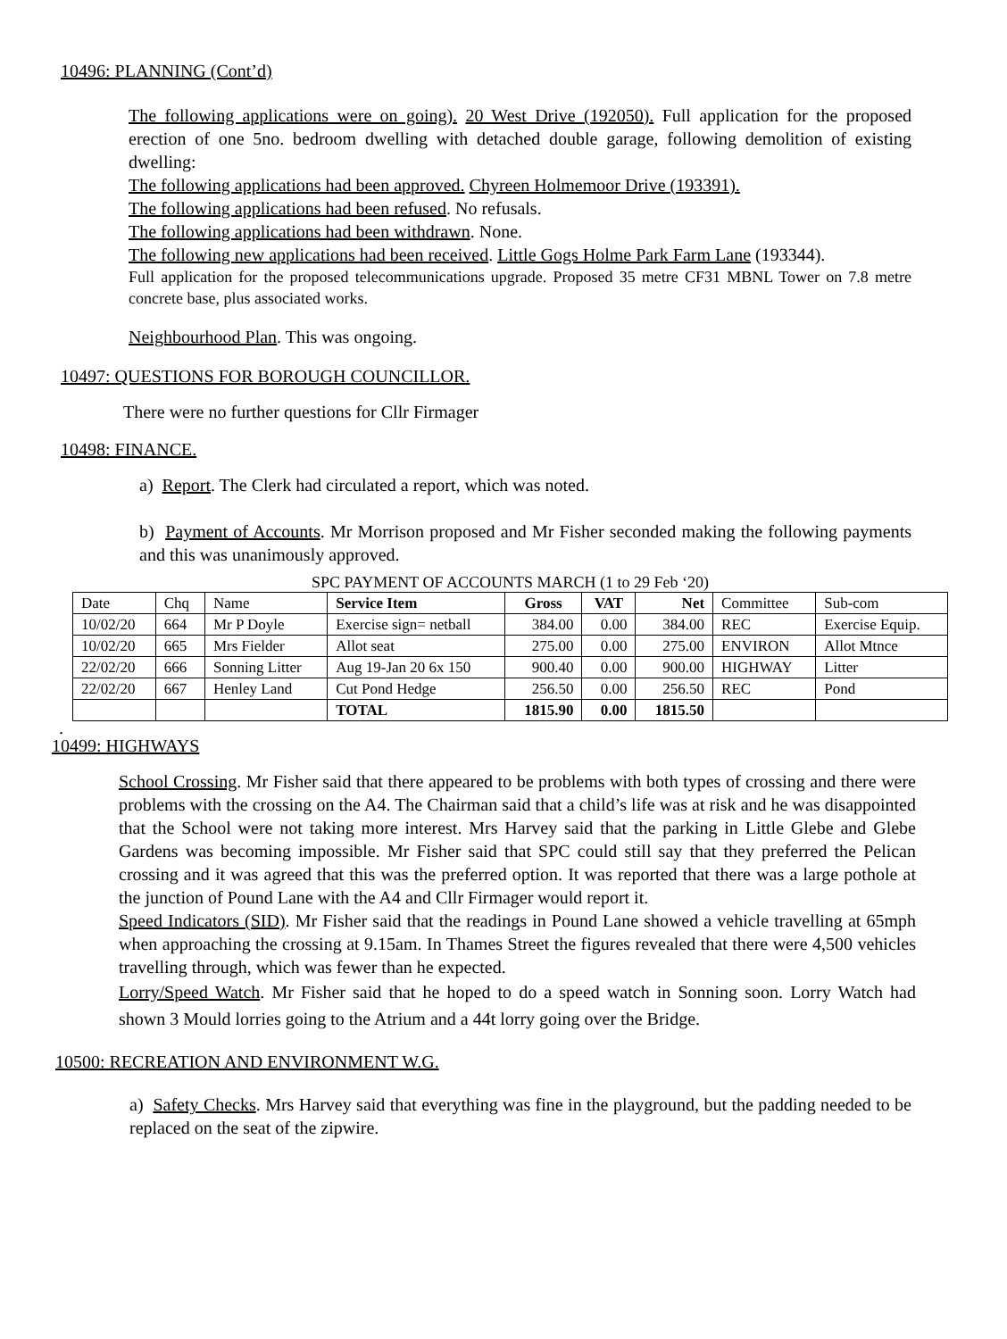10496: PLANNING (Cont’d)
The following applications were on going). 20 West Drive (192050). Full application for the proposed erection of one 5no. bedroom dwelling with detached double garage, following demolition of existing dwelling:
The following applications had been approved. Chyreen Holmemoor Drive (193391).
The following applications had been refused. No refusals.
The following applications had been withdrawn. None.
The following new applications had been received. Little Gogs Holme Park Farm Lane (193344).
Full application for the proposed telecommunications upgrade. Proposed 35 metre CF31 MBNL Tower on 7.8 metre concrete base, plus associated works.
Neighbourhood Plan. This was ongoing.
10497: QUESTIONS FOR BOROUGH COUNCILLOR.
There were no further questions for Cllr Firmager
10498: FINANCE.
a) Report. The Clerk had circulated a report, which was noted.
b) Payment of Accounts. Mr Morrison proposed and Mr Fisher seconded making the following payments and this was unanimously approved.
SPC PAYMENT OF ACCOUNTS MARCH (1 to 29 Feb ‘20)
| Date | Chq | Name | Service Item | Gross | VAT | Net | Committee | Sub-com |
| 10/02/20 | 664 | Mr P Doyle | Exercise sign= netball | 384.00 | 0.00 | 384.00 | REC | Exercise Equip. |
| 10/02/20 | 665 | Mrs Fielder | Allot seat | 275.00 | 0.00 | 275.00 | ENVIRON | Allot Mtnce |
| 22/02/20 | 666 | Sonning Litter | Aug 19-Jan 20 6x 150 | 900.40 | 0.00 | 900.00 | HIGHWAY | Litter |
| 22/02/20 | 667 | Henley Land | Cut Pond Hedge | 256.50 | 0.00 | 256.50 | REC | Pond |
| | | | TOTAL | 1815.90 | 0.00 | 1815.50 | | |
.
10499: HIGHWAYS
School Crossing. Mr Fisher said that there appeared to be problems with both types of crossing and there were problems with the crossing on the A4. The Chairman said that a child’s life was at risk and he was disappointed that the School were not taking more interest. Mrs Harvey said that the parking in Little Glebe and Glebe Gardens was becoming impossible. Mr Fisher said that SPC could still say that they preferred the Pelican crossing and it was agreed that this was the preferred option. It was reported that there was a large pothole at the junction of Pound Lane with the A4 and Cllr Firmager would report it.
Speed Indicators (SID). Mr Fisher said that the readings in Pound Lane showed a vehicle travelling at 65mph when approaching the crossing at 9.15am. In Thames Street the figures revealed that there were 4,500 vehicles travelling through, which was fewer than he expected.
Lorry/Speed Watch. Mr Fisher said that he hoped to do a speed watch in Sonning soon. Lorry Watch had shown 3 Mould lorries going to the Atrium and a 44t lorry going over the Bridge.
10500: RECREATION AND ENVIRONMENT W.G.
a) Safety Checks. Mrs Harvey said that everything was fine in the playground, but the padding needed to be replaced on the seat of the zipwire.